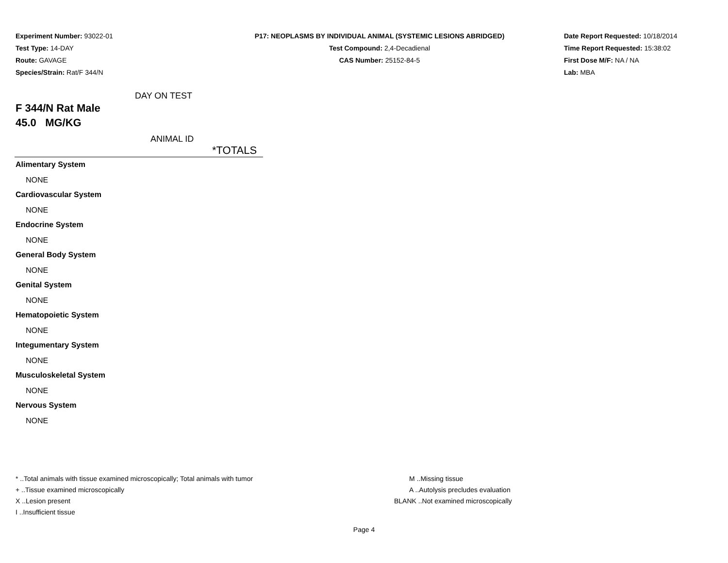Experiment Number: 93022-01
Test Type: 14-DAY
Route: GAVAGE
Species/Strain: Rat/F 344/N
P17: NEOPLASMS BY INDIVIDUAL ANIMAL (SYSTEMIC LESIONS ABRIDGED)
Test Compound: 2,4-Decadienal
CAS Number: 25152-84-5
Date Report Requested: 10/18/2014
Time Report Requested: 15:38:02
First Dose M/F: NA / NA
Lab: MBA
DAY ON TEST
F 344/N Rat Male
45.0 MG/KG
ANIMAL ID
*TOTALS
Alimentary System
NONE
Cardiovascular System
NONE
Endocrine System
NONE
General Body System
NONE
Genital System
NONE
Hematopoietic System
NONE
Integumentary System
NONE
Musculoskeletal System
NONE
Nervous System
NONE
* ..Total animals with tissue examined microscopically; Total animals with tumor
+ ..Tissue examined microscopically
X ..Lesion present
I ..Insufficient tissue
M ..Missing tissue
A ..Autolysis precludes evaluation
BLANK ..Not examined microscopically
Page 4